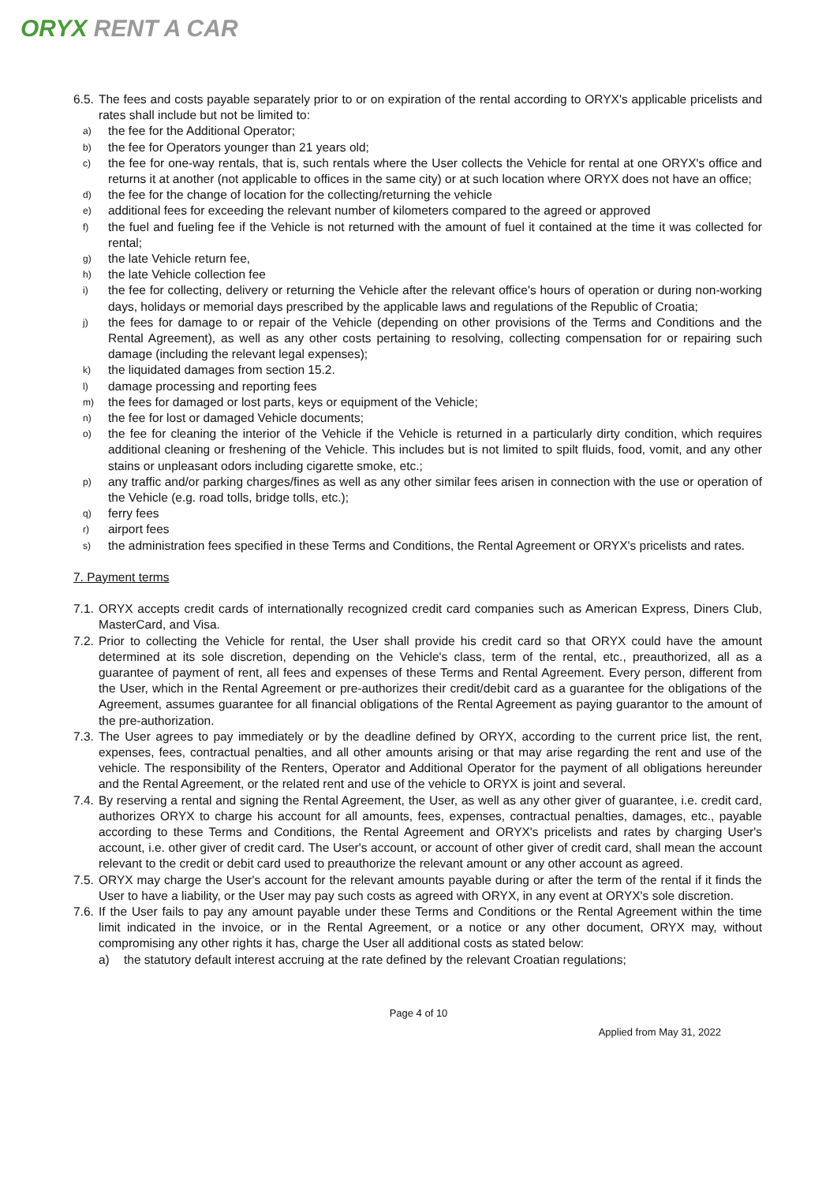ORYX RENT A CAR
6.5. The fees and costs payable separately prior to or on expiration of the rental according to ORYX's applicable pricelists and rates shall include but not be limited to:
a) the fee for the Additional Operator;
b) the fee for Operators younger than 21 years old;
c) the fee for one-way rentals, that is, such rentals where the User collects the Vehicle for rental at one ORYX's office and returns it at another (not applicable to offices in the same city) or at such location where ORYX does not have an office;
d) the fee for the change of location for the collecting/returning the vehicle
e) additional fees for exceeding the relevant number of kilometers compared to the agreed or approved
f) the fuel and fueling fee if the Vehicle is not returned with the amount of fuel it contained at the time it was collected for rental;
g) the late Vehicle return fee,
h) the late Vehicle collection fee
i) the fee for collecting, delivery or returning the Vehicle after the relevant office's hours of operation or during non-working days, holidays or memorial days prescribed by the applicable laws and regulations of the Republic of Croatia;
j) the fees for damage to or repair of the Vehicle (depending on other provisions of the Terms and Conditions and the Rental Agreement), as well as any other costs pertaining to resolving, collecting compensation for or repairing such damage (including the relevant legal expenses);
k) the liquidated damages from section 15.2.
l) damage processing and reporting fees
m) the fees for damaged or lost parts, keys or equipment of the Vehicle;
n) the fee for lost or damaged Vehicle documents;
o) the fee for cleaning the interior of the Vehicle if the Vehicle is returned in a particularly dirty condition, which requires additional cleaning or freshening of the Vehicle. This includes but is not limited to spilt fluids, food, vomit, and any other stains or unpleasant odors including cigarette smoke, etc.;
p) any traffic and/or parking charges/fines as well as any other similar fees arisen in connection with the use or operation of the Vehicle (e.g. road tolls, bridge tolls, etc.);
q) ferry fees
r) airport fees
s) the administration fees specified in these Terms and Conditions, the Rental Agreement or ORYX's pricelists and rates.
7. Payment terms
7.1. ORYX accepts credit cards of internationally recognized credit card companies such as American Express, Diners Club, MasterCard, and Visa.
7.2. Prior to collecting the Vehicle for rental, the User shall provide his credit card so that ORYX could have the amount determined at its sole discretion, depending on the Vehicle's class, term of the rental, etc., preauthorized, all as a guarantee of payment of rent, all fees and expenses of these Terms and Rental Agreement. Every person, different from the User, which in the Rental Agreement or pre-authorizes their credit/debit card as a guarantee for the obligations of the Agreement, assumes guarantee for all financial obligations of the Rental Agreement as paying guarantor to the amount of the pre-authorization.
7.3. The User agrees to pay immediately or by the deadline defined by ORYX, according to the current price list, the rent, expenses, fees, contractual penalties, and all other amounts arising or that may arise regarding the rent and use of the vehicle. The responsibility of the Renters, Operator and Additional Operator for the payment of all obligations hereunder and the Rental Agreement, or the related rent and use of the vehicle to ORYX is joint and several.
7.4. By reserving a rental and signing the Rental Agreement, the User, as well as any other giver of guarantee, i.e. credit card, authorizes ORYX to charge his account for all amounts, fees, expenses, contractual penalties, damages, etc., payable according to these Terms and Conditions, the Rental Agreement and ORYX's pricelists and rates by charging User's account, i.e. other giver of credit card. The User's account, or account of other giver of credit card, shall mean the account relevant to the credit or debit card used to preauthorize the relevant amount or any other account as agreed.
7.5. ORYX may charge the User's account for the relevant amounts payable during or after the term of the rental if it finds the User to have a liability, or the User may pay such costs as agreed with ORYX, in any event at ORYX's sole discretion.
7.6. If the User fails to pay any amount payable under these Terms and Conditions or the Rental Agreement within the time limit indicated in the invoice, or in the Rental Agreement, or a notice or any other document, ORYX may, without compromising any other rights it has, charge the User all additional costs as stated below:
a) the statutory default interest accruing at the rate defined by the relevant Croatian regulations;
Page 4 of 10
Applied from May 31, 2022